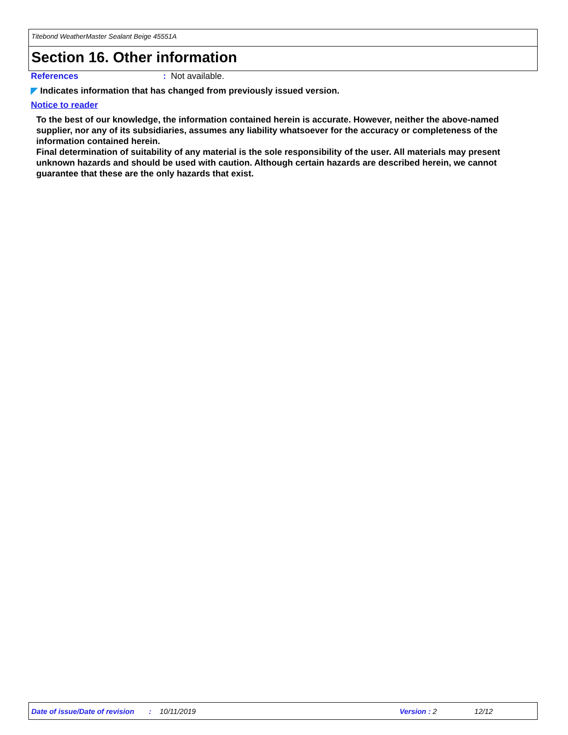Titebond WeatherMaster Sealant Beige 45551A
Section 16. Other information
References: Not available.
◤ Indicates information that has changed from previously issued version.
Notice to reader
To the best of our knowledge, the information contained herein is accurate. However, neither the above-named supplier, nor any of its subsidiaries, assumes any liability whatsoever for the accuracy or completeness of the information contained herein.
Final determination of suitability of any material is the sole responsibility of the user. All materials may present unknown hazards and should be used with caution. Although certain hazards are described herein, we cannot guarantee that these are the only hazards that exist.
Date of issue/Date of revision : 10/11/2019 Version : 2 12/12